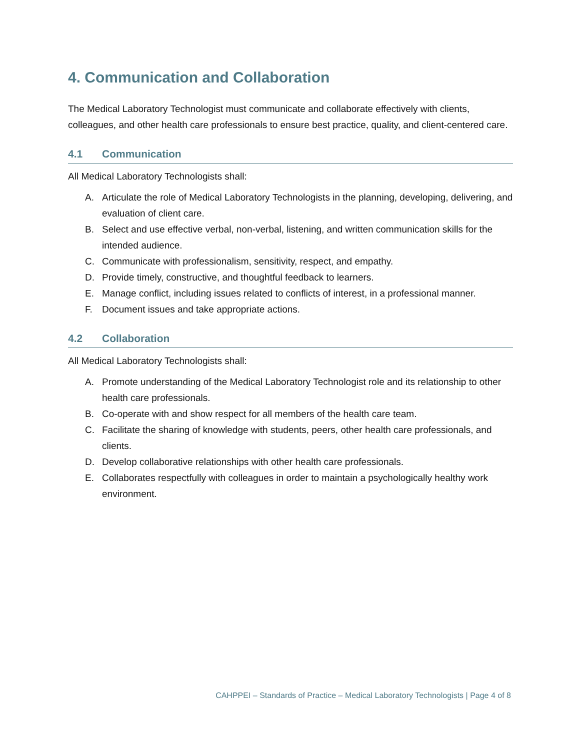4. Communication and Collaboration
The Medical Laboratory Technologist must communicate and collaborate effectively with clients, colleagues, and other health care professionals to ensure best practice, quality, and client-centered care.
4.1 Communication
All Medical Laboratory Technologists shall:
A. Articulate the role of Medical Laboratory Technologists in the planning, developing, delivering, and evaluation of client care.
B. Select and use effective verbal, non-verbal, listening, and written communication skills for the intended audience.
C. Communicate with professionalism, sensitivity, respect, and empathy.
D. Provide timely, constructive, and thoughtful feedback to learners.
E. Manage conflict, including issues related to conflicts of interest, in a professional manner.
F. Document issues and take appropriate actions.
4.2 Collaboration
All Medical Laboratory Technologists shall:
A. Promote understanding of the Medical Laboratory Technologist role and its relationship to other health care professionals.
B. Co-operate with and show respect for all members of the health care team.
C. Facilitate the sharing of knowledge with students, peers, other health care professionals, and clients.
D. Develop collaborative relationships with other health care professionals.
E. Collaborates respectfully with colleagues in order to maintain a psychologically healthy work environment.
CAHPPEI – Standards of Practice – Medical Laboratory Technologists | Page 4 of 8